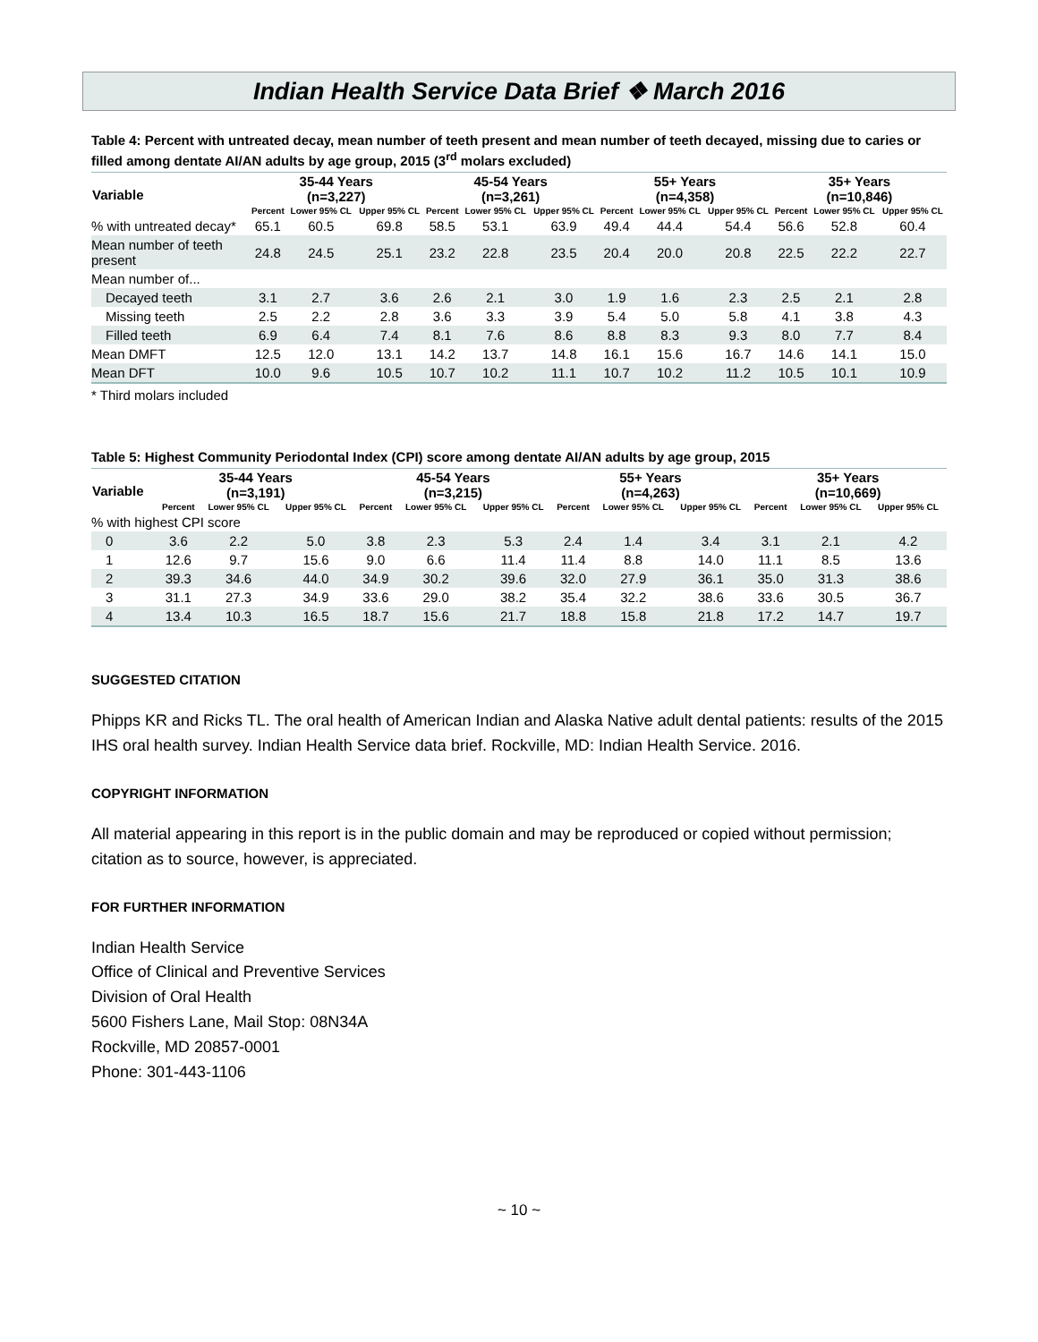Indian Health Service Data Brief ❖ March 2016
Table 4: Percent with untreated decay, mean number of teeth present and mean number of teeth decayed, missing due to caries or filled among dentate AI/AN adults by age group, 2015 (3<sup>rd</sup> molars excluded)
| Variable | 35-44 Years (n=3,227) | | | 45-54 Years (n=3,261) | | | 55+ Years (n=4,358) | | | 35+ Years (n=10,846) | | |
| --- | --- | --- | --- | --- | --- | --- | --- | --- | --- | --- | --- | --- |
| | Percent | Lower 95% CL | Upper 95% CL | Percent | Lower 95% CL | Upper 95% CL | Percent | Lower 95% CL | Upper 95% CL | Percent | Lower 95% CL | Upper 95% CL |
| % with untreated decay* | 65.1 | 60.5 | 69.8 | 58.5 | 53.1 | 63.9 | 49.4 | 44.4 | 54.4 | 56.6 | 52.8 | 60.4 |
| Mean number of teeth present | 24.8 | 24.5 | 25.1 | 23.2 | 22.8 | 23.5 | 20.4 | 20.0 | 20.8 | 22.5 | 22.2 | 22.7 |
| Mean number of... | | | | | | | | | | | | |
| Decayed teeth | 3.1 | 2.7 | 3.6 | 2.6 | 2.1 | 3.0 | 1.9 | 1.6 | 2.3 | 2.5 | 2.1 | 2.8 |
| Missing teeth | 2.5 | 2.2 | 2.8 | 3.6 | 3.3 | 3.9 | 5.4 | 5.0 | 5.8 | 4.1 | 3.8 | 4.3 |
| Filled teeth | 6.9 | 6.4 | 7.4 | 8.1 | 7.6 | 8.6 | 8.8 | 8.3 | 9.3 | 8.0 | 7.7 | 8.4 |
| Mean DMFT | 12.5 | 12.0 | 13.1 | 14.2 | 13.7 | 14.8 | 16.1 | 15.6 | 16.7 | 14.6 | 14.1 | 15.0 |
| Mean DFT | 10.0 | 9.6 | 10.5 | 10.7 | 10.2 | 11.1 | 10.7 | 10.2 | 11.2 | 10.5 | 10.1 | 10.9 |
* Third molars included
Table 5: Highest Community Periodontal Index (CPI) score among dentate AI/AN adults by age group, 2015
| Variable | 35-44 Years (n=3,191) | | | 45-54 Years (n=3,215) | | | 55+ Years (n=4,263) | | | 35+ Years (n=10,669) | | |
| --- | --- | --- | --- | --- | --- | --- | --- | --- | --- | --- | --- | --- |
| | Percent | Lower 95% CL | Upper 95% CL | Percent | Lower 95% CL | Upper 95% CL | Percent | Lower 95% CL | Upper 95% CL | Percent | Lower 95% CL | Upper 95% CL |
| % with highest CPI score | | | | | | | | | | | | |
| 0 | 3.6 | 2.2 | 5.0 | 3.8 | 2.3 | 5.3 | 2.4 | 1.4 | 3.4 | 3.1 | 2.1 | 4.2 |
| 1 | 12.6 | 9.7 | 15.6 | 9.0 | 6.6 | 11.4 | 11.4 | 8.8 | 14.0 | 11.1 | 8.5 | 13.6 |
| 2 | 39.3 | 34.6 | 44.0 | 34.9 | 30.2 | 39.6 | 32.0 | 27.9 | 36.1 | 35.0 | 31.3 | 38.6 |
| 3 | 31.1 | 27.3 | 34.9 | 33.6 | 29.0 | 38.2 | 35.4 | 32.2 | 38.6 | 33.6 | 30.5 | 36.7 |
| 4 | 13.4 | 10.3 | 16.5 | 18.7 | 15.6 | 21.7 | 18.8 | 15.8 | 21.8 | 17.2 | 14.7 | 19.7 |
SUGGESTED CITATION
Phipps KR and Ricks TL. The oral health of American Indian and Alaska Native adult dental patients: results of the 2015 IHS oral health survey. Indian Health Service data brief. Rockville, MD: Indian Health Service. 2016.
COPYRIGHT INFORMATION
All material appearing in this report is in the public domain and may be reproduced or copied without permission; citation as to source, however, is appreciated.
FOR FURTHER INFORMATION
Indian Health Service
Office of Clinical and Preventive Services
Division of Oral Health
5600 Fishers Lane, Mail Stop: 08N34A
Rockville, MD 20857-0001
Phone: 301-443-1106
~ 10 ~